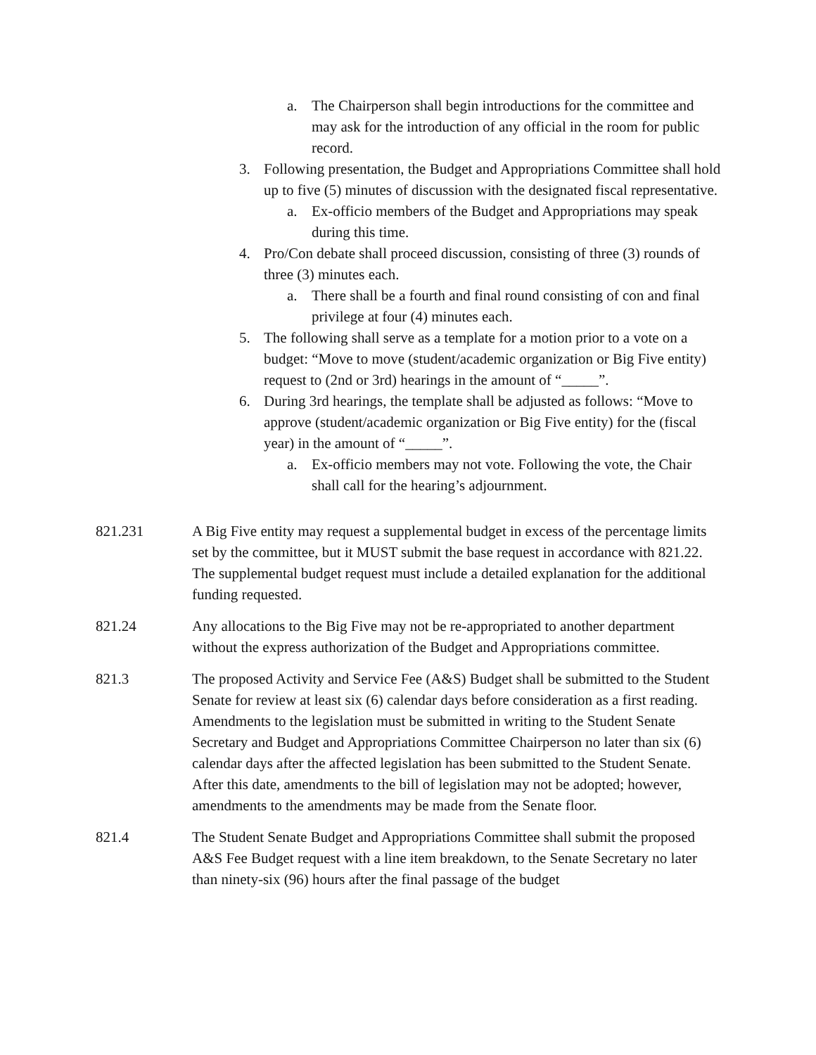a. The Chairperson shall begin introductions for the committee and may ask for the introduction of any official in the room for public record.
3. Following presentation, the Budget and Appropriations Committee shall hold up to five (5) minutes of discussion with the designated fiscal representative.
a. Ex-officio members of the Budget and Appropriations may speak during this time.
4. Pro/Con debate shall proceed discussion, consisting of three (3) rounds of three (3) minutes each.
a. There shall be a fourth and final round consisting of con and final privilege at four (4) minutes each.
5. The following shall serve as a template for a motion prior to a vote on a budget: “Move to move (student/academic organization or Big Five entity) request to (2nd or 3rd) hearings in the amount of “_____”.
6. During 3rd hearings, the template shall be adjusted as follows: “Move to approve (student/academic organization or Big Five entity) for the (fiscal year) in the amount of “_____”.
a. Ex-officio members may not vote. Following the vote, the Chair shall call for the hearing’s adjournment.
821.231 A Big Five entity may request a supplemental budget in excess of the percentage limits set by the committee, but it MUST submit the base request in accordance with 821.22. The supplemental budget request must include a detailed explanation for the additional funding requested.
821.24 Any allocations to the Big Five may not be re-appropriated to another department without the express authorization of the Budget and Appropriations committee.
821.3 The proposed Activity and Service Fee (A&S) Budget shall be submitted to the Student Senate for review at least six (6) calendar days before consideration as a first reading. Amendments to the legislation must be submitted in writing to the Student Senate Secretary and Budget and Appropriations Committee Chairperson no later than six (6) calendar days after the affected legislation has been submitted to the Student Senate. After this date, amendments to the bill of legislation may not be adopted; however, amendments to the amendments may be made from the Senate floor.
821.4 The Student Senate Budget and Appropriations Committee shall submit the proposed A&S Fee Budget request with a line item breakdown, to the Senate Secretary no later than ninety-six (96) hours after the final passage of the budget